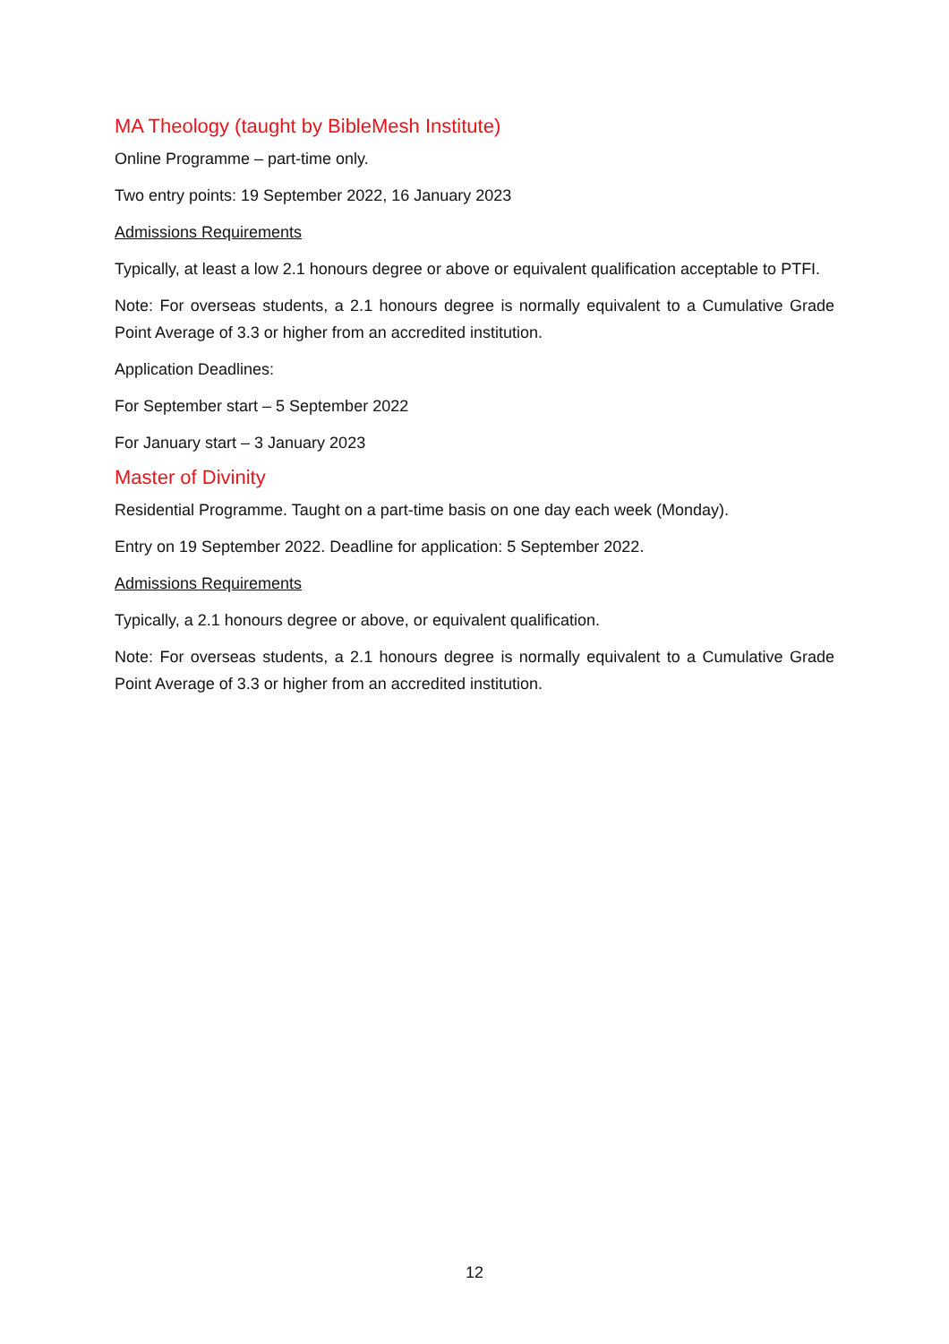MA Theology (taught by BibleMesh Institute)
Online Programme – part-time only.
Two entry points: 19 September 2022, 16 January 2023
Admissions Requirements
Typically, at least a low 2.1 honours degree or above or equivalent qualification acceptable to PTFI.
Note: For overseas students, a 2.1 honours degree is normally equivalent to a Cumulative Grade Point Average of 3.3 or higher from an accredited institution.
Application Deadlines:
For September start – 5 September 2022
For January start – 3 January 2023
Master of Divinity
Residential Programme. Taught on a part-time basis on one day each week (Monday).
Entry on 19 September 2022. Deadline for application: 5 September 2022.
Admissions Requirements
Typically, a 2.1 honours degree or above, or equivalent qualification.
Note: For overseas students, a 2.1 honours degree is normally equivalent to a Cumulative Grade Point Average of 3.3 or higher from an accredited institution.
12